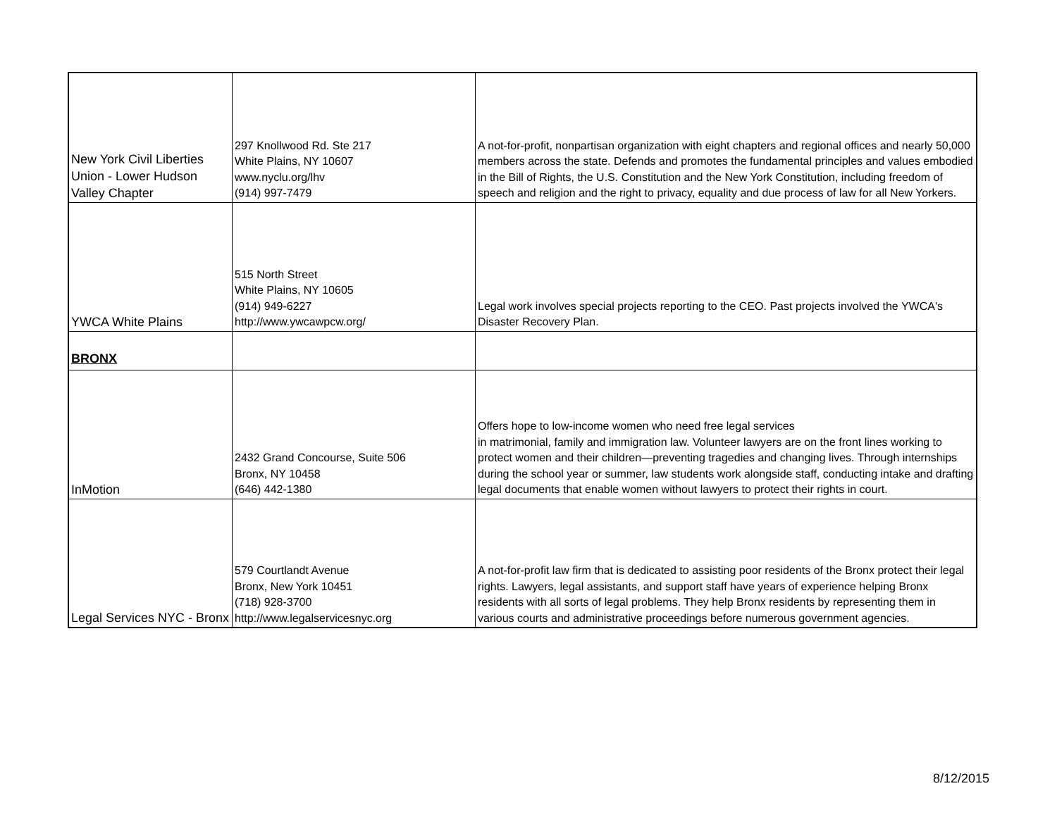| New York Civil Liberties Union - Lower Hudson Valley Chapter | 297 Knollwood Rd. Ste 217 White Plains, NY 10607 www.nyclu.org/lhv (914) 997-7479 | A not-for-profit, nonpartisan organization with eight chapters and regional offices and nearly 50,000 members across the state. Defends and promotes the fundamental principles and values embodied in the Bill of Rights, the U.S. Constitution and the New York Constitution, including freedom of speech and religion and the right to privacy, equality and due process of law for all New Yorkers. |
| YWCA White Plains | 515 North Street White Plains, NY 10605 (914) 949-6227 http://www.ywcawpcw.org/ | Legal work involves special projects reporting to the CEO. Past projects involved the YWCA's Disaster Recovery Plan. |
| BRONX | | |
| InMotion | 2432 Grand Concourse, Suite 506 Bronx, NY 10458 (646) 442-1380 | Offers hope to low-income women who need free legal services in matrimonial, family and immigration law. Volunteer lawyers are on the front lines working to protect women and their children—preventing tragedies and changing lives. Through internships during the school year or summer, law students work alongside staff, conducting intake and drafting legal documents that enable women without lawyers to protect their rights in court. |
| Legal Services NYC - Bronx | 579 Courtlandt Avenue Bronx, New York 10451 (718) 928-3700 http://www.legalservicesnyc.org | A not-for-profit law firm that is dedicated to assisting poor residents of the Bronx protect their legal rights. Lawyers, legal assistants, and support staff have years of experience helping Bronx residents with all sorts of legal problems. They help Bronx residents by representing them in various courts and administrative proceedings before numerous government agencies. |
8/12/2015